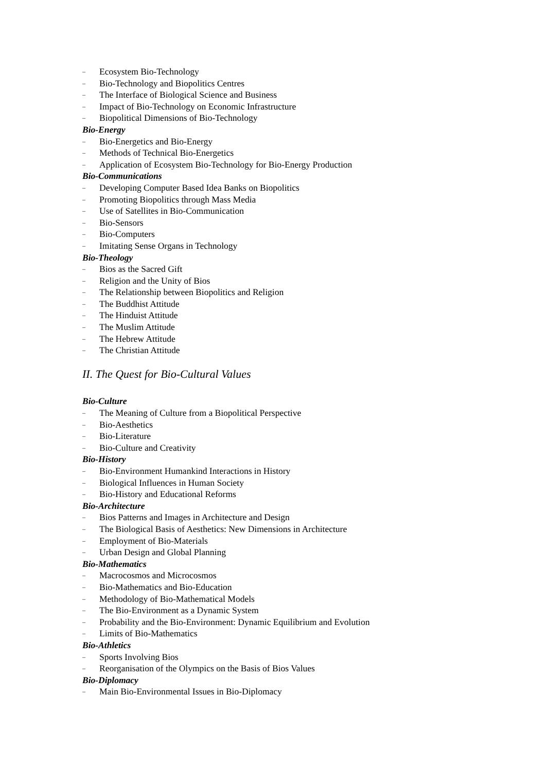– Ecosystem Bio-Technology
– Bio-Technology and Biopolitics Centres
– The Interface of Biological Science and Business
– Impact of Bio-Technology on Economic Infrastructure
– Biopolitical Dimensions of Bio-Technology
Bio-Energy
– Bio-Energetics and Bio-Energy
– Methods of Technical Bio-Energetics
– Application of Ecosystem Bio-Technology for Bio-Energy Production
Bio-Communications
– Developing Computer Based Idea Banks on Biopolitics
– Promoting Biopolitics through Mass Media
– Use of Satellites in Bio-Communication
– Bio-Sensors
– Bio-Computers
– Imitating Sense Organs in Technology
Bio-Theology
– Bios as the Sacred Gift
– Religion and the Unity of Bios
– The Relationship between Biopolitics and Religion
– The Buddhist Attitude
– The Hinduist Attitude
– The Muslim Attitude
– The Hebrew Attitude
– The Christian Attitude
II. The Quest for Bio-Cultural Values
Bio-Culture
– The Meaning of Culture from a Biopolitical Perspective
– Bio-Aesthetics
– Bio-Literature
– Bio-Culture and Creativity
Bio-History
– Bio-Environment Humankind Interactions in History
– Biological Influences in Human Society
– Bio-History and Educational Reforms
Bio-Architecture
– Bios Patterns and Images in Architecture and Design
– The Biological Basis of Aesthetics: New Dimensions in Architecture
– Employment of Bio-Materials
– Urban Design and Global Planning
Bio-Mathematics
– Macrocosmos and Microcosmos
– Bio-Mathematics and Bio-Education
– Methodology of Bio-Mathematical Models
– The Bio-Environment as a Dynamic System
– Probability and the Bio-Environment: Dynamic Equilibrium and Evolution
– Limits of Bio-Mathematics
Bio-Athletics
– Sports Involving Bios
– Reorganisation of the Olympics on the Basis of Bios Values
Bio-Diplomacy
– Main Bio-Environmental Issues in Bio-Diplomacy